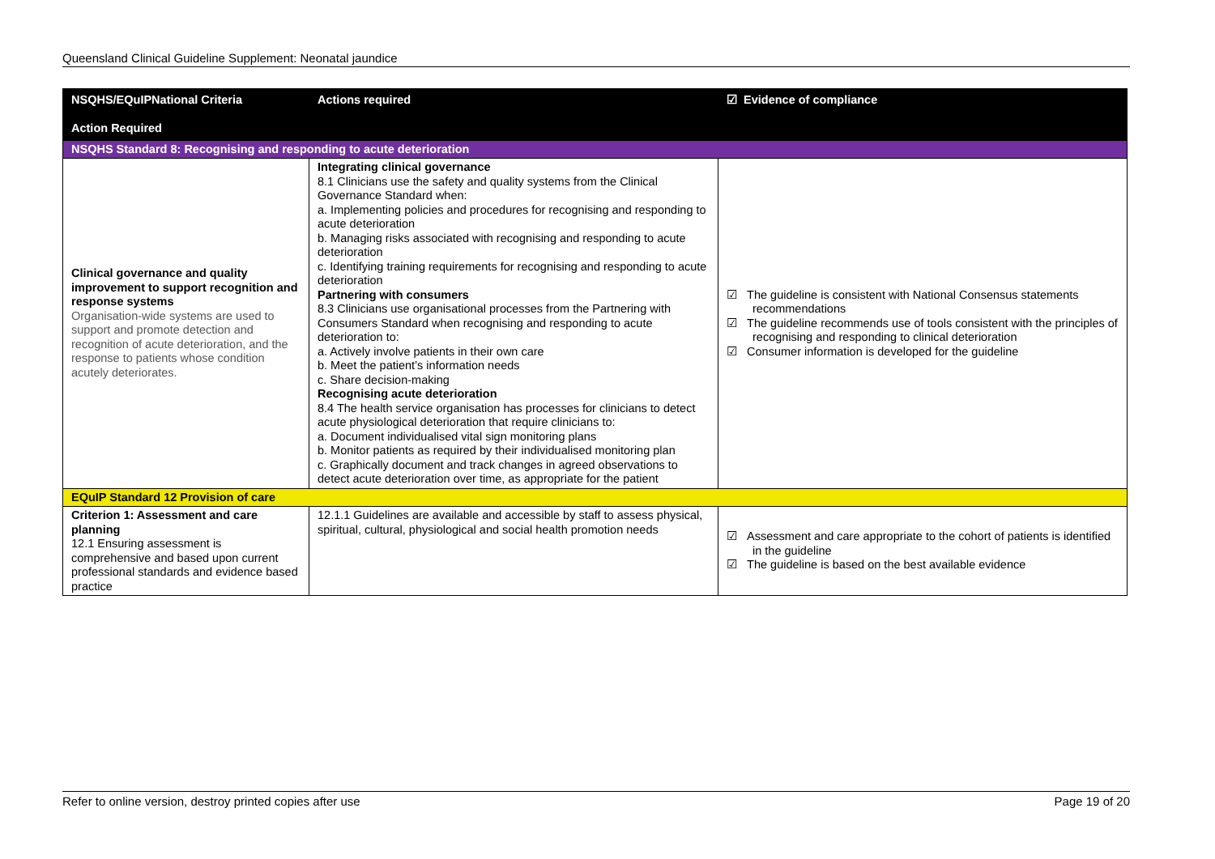Queensland Clinical Guideline Supplement: Neonatal jaundice
| NSQHS/EQuIPNational Criteria Action Required | Actions required | ☑ Evidence of compliance |
| --- | --- | --- |
| NSQHS Standard 8: Recognising and responding to acute deterioration | | |
| Clinical governance and quality improvement to support recognition and response systems Organisation-wide systems are used to support and promote detection and recognition of acute deterioration, and the response to patients whose condition acutely deteriorates. | Integrating clinical governance 8.1 Clinicians use the safety and quality systems from the Clinical Governance Standard when: a. Implementing policies and procedures for recognising and responding to acute deterioration b. Managing risks associated with recognising and responding to acute deterioration c. Identifying training requirements for recognising and responding to acute deterioration Partnering with consumers 8.3 Clinicians use organisational processes from the Partnering with Consumers Standard when recognising and responding to acute deterioration to: a. Actively involve patients in their own care b. Meet the patient’s information needs c. Share decision-making Recognising acute deterioration 8.4 The health service organisation has processes for clinicians to detect acute physiological deterioration that require clinicians to: a. Document individualised vital sign monitoring plans b. Monitor patients as required by their individualised monitoring plan c. Graphically document and track changes in agreed observations to detect acute deterioration over time, as appropriate for the patient | ☑ The guideline is consistent with National Consensus statements recommendations ☑ The guideline recommends use of tools consistent with the principles of recognising and responding to clinical deterioration ☑ Consumer information is developed for the guideline |
| EQuIP Standard 12 Provision of care | | |
| Criterion 1: Assessment and care planning 12.1 Ensuring assessment is comprehensive and based upon current professional standards and evidence based practice | 12.1.1 Guidelines are available and accessible by staff to assess physical, spiritual, cultural, physiological and social health promotion needs | ☑ Assessment and care appropriate to the cohort of patients is identified in the guideline ☑ The guideline is based on the best available evidence |
Refer to online version, destroy printed copies after use Page 19 of 20